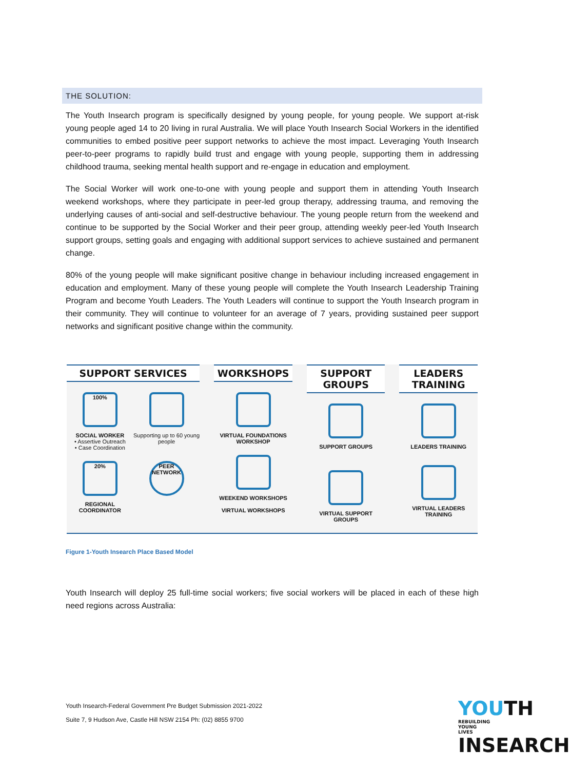THE SOLUTION:
The Youth Insearch program is specifically designed by young people, for young people. We support at-risk young people aged 14 to 20 living in rural Australia. We will place Youth Insearch Social Workers in the identified communities to embed positive peer support networks to achieve the most impact. Leveraging Youth Insearch peer-to-peer programs to rapidly build trust and engage with young people, supporting them in addressing childhood trauma, seeking mental health support and re-engage in education and employment.
The Social Worker will work one-to-one with young people and support them in attending Youth Insearch weekend workshops, where they participate in peer-led group therapy, addressing trauma, and removing the underlying causes of anti-social and self-destructive behaviour. The young people return from the weekend and continue to be supported by the Social Worker and their peer group, attending weekly peer-led Youth Insearch support groups, setting goals and engaging with additional support services to achieve sustained and permanent change.
80% of the young people will make significant positive change in behaviour including increased engagement in education and employment. Many of these young people will complete the Youth Insearch Leadership Training Program and become Youth Leaders. The Youth Leaders will continue to support the Youth Insearch program in their community. They will continue to volunteer for an average of 7 years, providing sustained peer support networks and significant positive change within the community.
SUPPORT SERVICES
100%
SOCIAL WORKER
• Assertive Outreach
• Case Coordination
Supporting up to 60 young people
20%
REGIONAL COORDINATOR
PEER NETWORK
WORKSHOPS
VIRTUAL FOUNDATIONS WORKSHOP
WEEKEND WORKSHOPS
VIRTUAL WORKSHOPS
SUPPORT GROUPS
SUPPORT GROUPS
VIRTUAL SUPPORT GROUPS
LEADERS TRAINING
LEADERS TRAINING
VIRTUAL LEADERS TRAINING
Figure 1-Youth Insearch Place Based Model
Youth Insearch will deploy 25 full-time social workers; five social workers will be placed in each of these high need regions across Australia:
Youth Insearch-Federal Government Pre Budget Submission 2021-2022
Suite 7, 9 Hudson Ave, Castle Hill NSW 2154 Ph: (02) 8855 9700
YOUTH REBUILDING
YOUNG
LIVES
INSEARCH